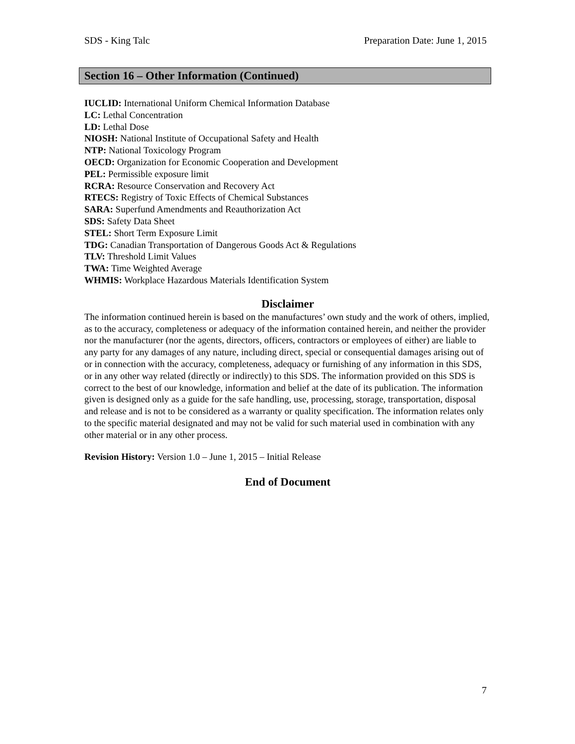SDS - King Talc Preparation Date: June 1, 2015
Section 16 – Other Information (Continued)
IUCLID: International Uniform Chemical Information Database
LC: Lethal Concentration
LD: Lethal Dose
NIOSH: National Institute of Occupational Safety and Health
NTP: National Toxicology Program
OECD: Organization for Economic Cooperation and Development
PEL: Permissible exposure limit
RCRA: Resource Conservation and Recovery Act
RTECS: Registry of Toxic Effects of Chemical Substances
SARA: Superfund Amendments and Reauthorization Act
SDS: Safety Data Sheet
STEL: Short Term Exposure Limit
TDG: Canadian Transportation of Dangerous Goods Act & Regulations
TLV: Threshold Limit Values
TWA: Time Weighted Average
WHMIS: Workplace Hazardous Materials Identification System
Disclaimer
The information continued herein is based on the manufactures’ own study and the work of others, implied, as to the accuracy, completeness or adequacy of the information contained herein, and neither the provider nor the manufacturer (nor the agents, directors, officers, contractors or employees of either) are liable to any party for any damages of any nature, including direct, special or consequential damages arising out of or in connection with the accuracy, completeness, adequacy or furnishing of any information in this SDS, or in any other way related (directly or indirectly) to this SDS. The information provided on this SDS is correct to the best of our knowledge, information and belief at the date of its publication. The information given is designed only as a guide for the safe handling, use, processing, storage, transportation, disposal and release and is not to be considered as a warranty or quality specification. The information relates only to the specific material designated and may not be valid for such material used in combination with any other material or in any other process.
Revision History: Version 1.0 – June 1, 2015 – Initial Release
End of Document
7